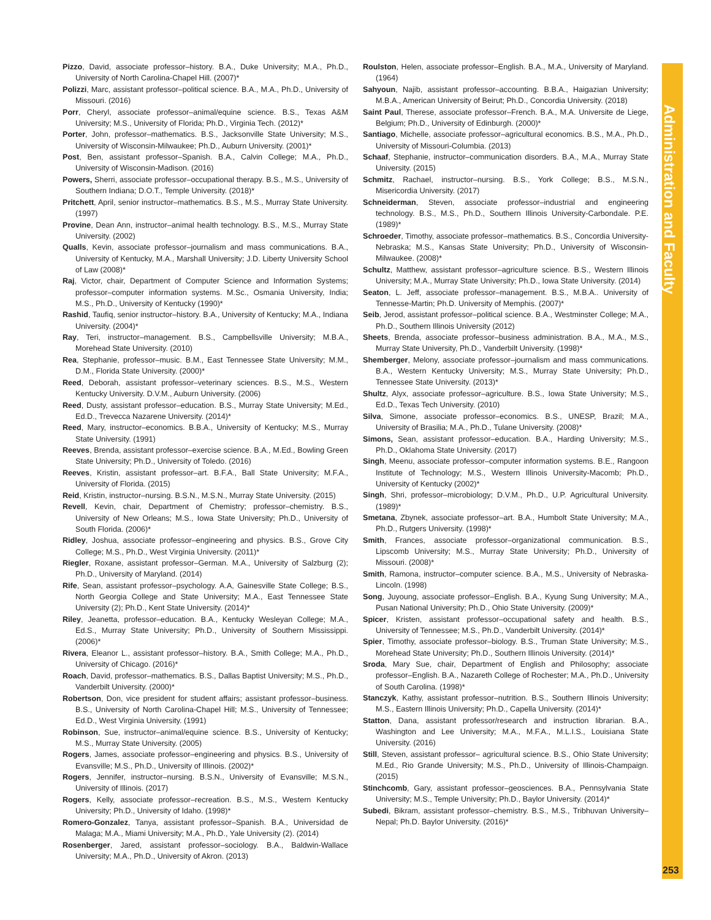Administration and Faculty
Pizzo, David, associate professor–history. B.A., Duke University; M.A., Ph.D., University of North Carolina-Chapel Hill. (2007)*
Polizzi, Marc, assistant professor–political science. B.A., M.A., Ph.D., University of Missouri. (2016)
Porr, Cheryl, associate professor–animal/equine science. B.S., Texas A&M University; M.S., University of Florida; Ph.D., Virginia Tech. (2012)*
Porter, John, professor–mathematics. B.S., Jacksonville State University; M.S., University of Wisconsin-Milwaukee; Ph.D., Auburn University. (2001)*
Post, Ben, assistant professor–Spanish. B.A., Calvin College; M.A., Ph.D., University of Wisconsin-Madison. (2016)
Powers, Sherri, associate professor–occupational therapy. B.S., M.S., University of Southern Indiana; D.O.T., Temple University. (2018)*
Pritchett, April, senior instructor–mathematics. B.S., M.S., Murray State University. (1997)
Provine, Dean Ann, instructor–animal health technology. B.S., M.S., Murray State University. (2002)
Qualls, Kevin, associate professor–journalism and mass communications. B.A., University of Kentucky, M.A., Marshall University; J.D. Liberty University School of Law (2008)*
Raj, Victor, chair, Department of Computer Science and Information Systems; professor–computer information systems. M.Sc., Osmania University, India; M.S., Ph.D., University of Kentucky (1990)*
Rashid, Taufiq, senior instructor–history. B.A., University of Kentucky; M.A., Indiana University. (2004)*
Ray, Teri, instructor–management. B.S., Campbellsville University; M.B.A., Morehead State University. (2010)
Rea, Stephanie, professor–music. B.M., East Tennessee State University; M.M., D.M., Florida State University. (2000)*
Reed, Deborah, assistant professor–veterinary sciences. B.S., M.S., Western Kentucky University. D.V.M., Auburn University. (2006)
Reed, Dusty, assistant professor–education. B.S., Murray State University; M.Ed., Ed.D., Trevecca Nazarene University. (2014)*
Reed, Mary, instructor–economics. B.B.A., University of Kentucky; M.S., Murray State University. (1991)
Reeves, Brenda, assistant professor–exercise science. B.A., M.Ed., Bowling Green State University; Ph.D., University of Toledo. (2016)
Reeves, Kristin, assistant professor–art. B.F.A., Ball State University; M.F.A., University of Florida. (2015)
Reid, Kristin, instructor–nursing. B.S.N., M.S.N., Murray State University. (2015)
Revell, Kevin, chair, Department of Chemistry; professor–chemistry. B.S., University of New Orleans; M.S., Iowa State University; Ph.D., University of South Florida. (2006)*
Ridley, Joshua, associate professor–engineering and physics. B.S., Grove City College; M.S., Ph.D., West Virginia University. (2011)*
Riegler, Roxane, assistant professor–German. M.A., University of Salzburg (2); Ph.D., University of Maryland. (2014)
Rife, Sean, assistant professor–psychology. A.A, Gainesville State College; B.S., North Georgia College and State University; M.A., East Tennessee State University (2); Ph.D., Kent State University. (2014)*
Riley, Jeanetta, professor–education. B.A., Kentucky Wesleyan College; M.A., Ed.S., Murray State University; Ph.D., University of Southern Mississippi. (2006)*
Rivera, Eleanor L., assistant professor–history. B.A., Smith College; M.A., Ph.D., University of Chicago. (2016)*
Roach, David, professor–mathematics. B.S., Dallas Baptist University; M.S., Ph.D., Vanderbilt University. (2000)*
Robertson, Don, vice president for student affairs; assistant professor–business. B.S., University of North Carolina-Chapel Hill; M.S., University of Tennessee; Ed.D., West Virginia University. (1991)
Robinson, Sue, instructor–animal/equine science. B.S., University of Kentucky; M.S., Murray State University. (2005)
Rogers, James, associate professor–engineering and physics. B.S., University of Evansville; M.S., Ph.D., University of Illinois. (2002)*
Rogers, Jennifer, instructor–nursing. B.S.N., University of Evansville; M.S.N., University of Illinois. (2017)
Rogers, Kelly, associate professor–recreation. B.S., M.S., Western Kentucky University; Ph.D., University of Idaho. (1998)*
Romero-Gonzalez, Tanya, assistant professor–Spanish. B.A., Universidad de Malaga; M.A., Miami University; M.A., Ph.D., Yale University (2). (2014)
Rosenberger, Jared, assistant professor–sociology. B.A., Baldwin-Wallace University; M.A., Ph.D., University of Akron. (2013)
Roulston, Helen, associate professor–English. B.A., M.A., University of Maryland. (1964)
Sahyoun, Najib, assistant professor–accounting. B.B.A., Haigazian University; M.B.A., American University of Beirut; Ph.D., Concordia University. (2018)
Saint Paul, Therese, associate professor–French. B.A., M.A. Universite de Liege, Belgium; Ph.D., University of Edinburgh. (2000)*
Santiago, Michelle, associate professor–agricultural economics. B.S., M.A., Ph.D., University of Missouri-Columbia. (2013)
Schaaf, Stephanie, instructor–communication disorders. B.A., M.A., Murray State University. (2015)
Schmitz, Rachael, instructor–nursing. B.S., York College; B.S., M.S.N., Misericordia University. (2017)
Schneiderman, Steven, associate professor–industrial and engineering technology. B.S., M.S., Ph.D., Southern Illinois University-Carbondale. P.E. (1989)*
Schroeder, Timothy, associate professor–mathematics. B.S., Concordia University-Nebraska; M.S., Kansas State University; Ph.D., University of Wisconsin-Milwaukee. (2008)*
Schultz, Matthew, assistant professor–agriculture science. B.S., Western Illinois University; M.A., Murray State University; Ph.D., Iowa State University. (2014)
Seaton, L. Jeff, associate professor–management. B.S., M.B.A.. University of Tennesse-Martin; Ph.D. University of Memphis. (2007)*
Seib, Jerod, assistant professor–political science. B.A., Westminster College; M.A., Ph.D., Southern Illinois University (2012)
Sheets, Brenda, associate professor–business administration. B.A., M.A., M.S., Murray State University, Ph.D., Vanderbilt University. (1998)*
Shemberger, Melony, associate professor–journalism and mass communications. B.A., Western Kentucky University; M.S., Murray State University; Ph.D., Tennessee State University. (2013)*
Shultz, Alyx, associate professor–agriculture. B.S., Iowa State University; M.S., Ed.D., Texas Tech University. (2010)
Silva, Simone, associate professor–economics. B.S., UNESP, Brazil; M.A., University of Brasilia; M.A., Ph.D., Tulane University. (2008)*
Simons, Sean, assistant professor–education. B.A., Harding University; M.S., Ph.D., Oklahoma State University. (2017)
Singh, Meenu, associate professor–computer information systems. B.E., Rangoon Institute of Technology; M.S., Western Illinois University-Macomb; Ph.D., University of Kentucky (2002)*
Singh, Shri, professor–microbiology; D.V.M., Ph.D., U.P. Agricultural University. (1989)*
Smetana, Zbynek, associate professor–art. B.A., Humbolt State University; M.A., Ph.D., Rutgers University. (1998)*
Smith, Frances, associate professor–organizational communication. B.S., Lipscomb University; M.S., Murray State University; Ph.D., University of Missouri. (2008)*
Smith, Ramona, instructor–computer science. B.A., M.S., University of Nebraska-Lincoln. (1998)
Song, Juyoung, associate professor–English. B.A., Kyung Sung University; M.A., Pusan National University; Ph.D., Ohio State University. (2009)*
Spicer, Kristen, assistant professor–occupational safety and health. B.S., University of Tennessee; M.S., Ph.D., Vanderbilt University. (2014)*
Spier, Timothy, associate professor–biology. B.S., Truman State University; M.S., Morehead State University; Ph.D., Southern Illinois University. (2014)*
Sroda, Mary Sue, chair, Department of English and Philosophy; associate professor–English. B.A., Nazareth College of Rochester; M.A., Ph.D., University of South Carolina. (1998)*
Stanczyk, Kathy, assistant professor–nutrition. B.S., Southern Illinois University; M.S., Eastern Illinois University; Ph.D., Capella University. (2014)*
Statton, Dana, assistant professor/research and instruction librarian. B.A., Washington and Lee University; M.A., M.F.A., M.L.I.S., Louisiana State University. (2016)
Still, Steven, assistant professor– agricultural science. B.S., Ohio State University; M.Ed., Rio Grande University; M.S., Ph.D., University of Illinois-Champaign. (2015)
Stinchcomb, Gary, assistant professor–geosciences. B.A., Pennsylvania State University; M.S., Temple University; Ph.D., Baylor University. (2014)*
Subedi, Bikram, assistant professor–chemistry. B.S., M.S., Tribhuvan University–Nepal; Ph.D. Baylor University. (2016)*
253